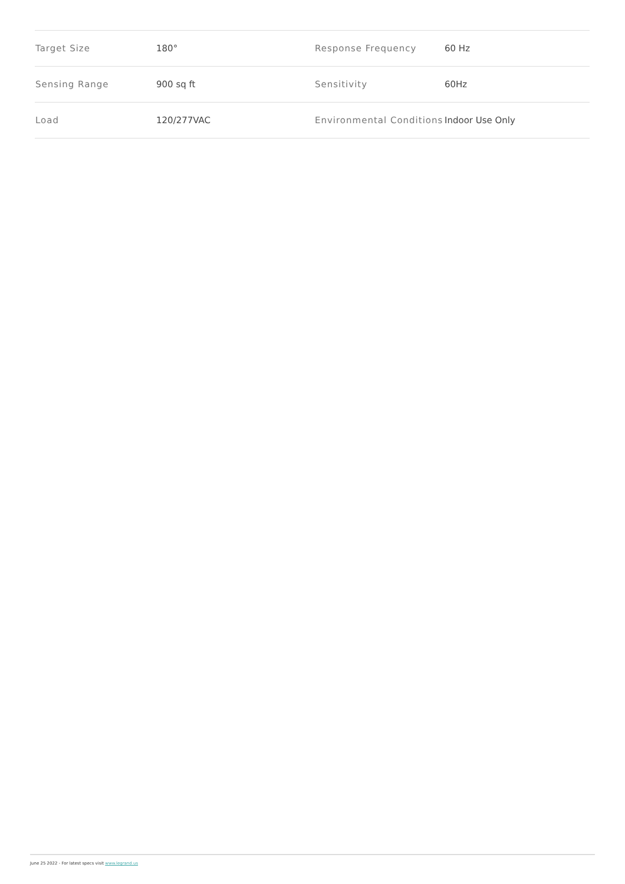| Target Size | 180° | Response Frequency | 60 Hz |
| Sensing Range | 900 sq ft | Sensitivity | 60Hz |
| Load | 120/277VAC | Environmental Conditions | Indoor Use Only |
June 25 2022 - For latest specs visit www.legrand.us